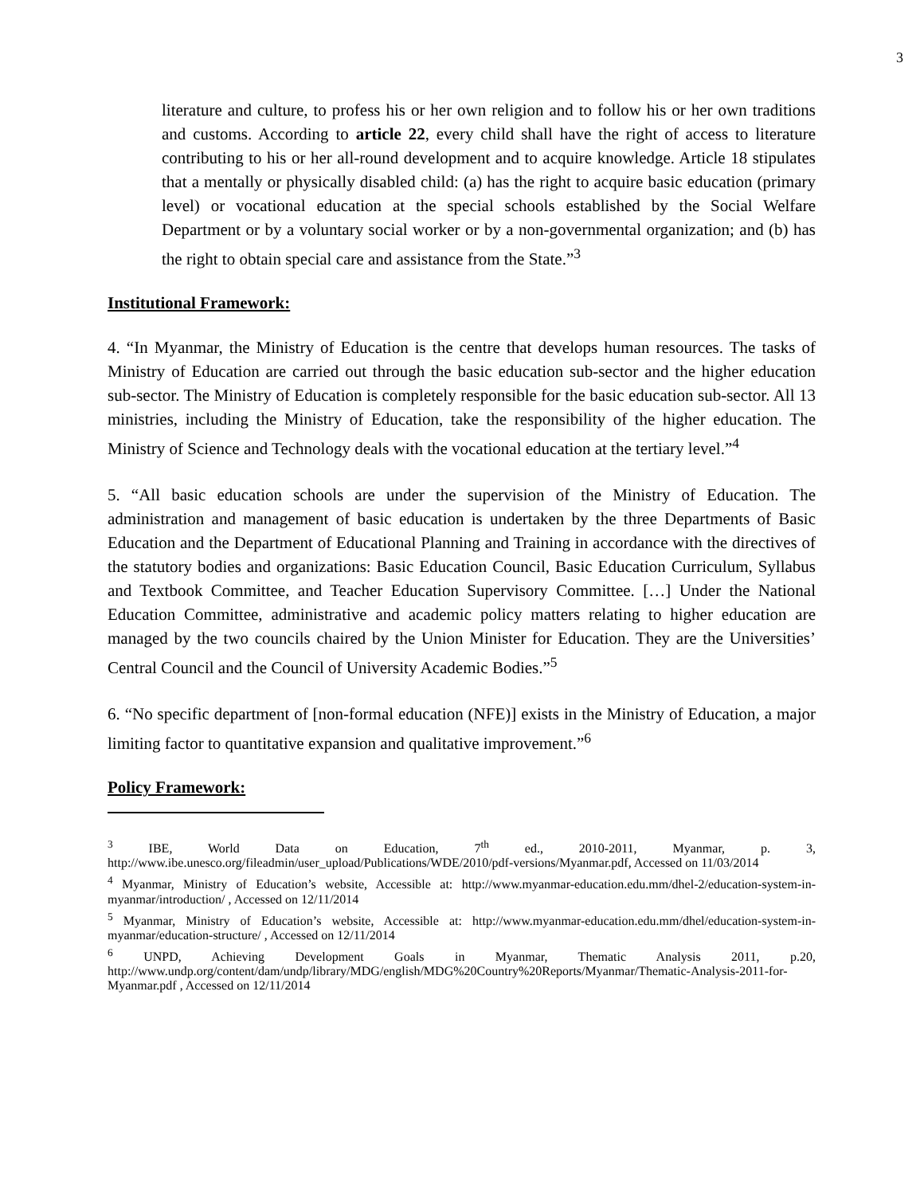3
literature and culture, to profess his or her own religion and to follow his or her own traditions and customs. According to article 22, every child shall have the right of access to literature contributing to his or her all-round development and to acquire knowledge. Article 18 stipulates that a mentally or physically disabled child: (a) has the right to acquire basic education (primary level) or vocational education at the special schools established by the Social Welfare Department or by a voluntary social worker or by a non-governmental organization; and (b) has the right to obtain special care and assistance from the State.”<sup>3</sup>
Institutional Framework:
4. “In Myanmar, the Ministry of Education is the centre that develops human resources. The tasks of Ministry of Education are carried out through the basic education sub-sector and the higher education sub-sector. The Ministry of Education is completely responsible for the basic education sub-sector. All 13 ministries, including the Ministry of Education, take the responsibility of the higher education. The Ministry of Science and Technology deals with the vocational education at the tertiary level.”<sup>4</sup>
5. “All basic education schools are under the supervision of the Ministry of Education. The administration and management of basic education is undertaken by the three Departments of Basic Education and the Department of Educational Planning and Training in accordance with the directives of the statutory bodies and organizations: Basic Education Council, Basic Education Curriculum, Syllabus and Textbook Committee, and Teacher Education Supervisory Committee. […] Under the National Education Committee, administrative and academic policy matters relating to higher education are managed by the two councils chaired by the Union Minister for Education. They are the Universities’ Central Council and the Council of University Academic Bodies.”<sup>5</sup>
6. “No specific department of [non-formal education (NFE)] exists in the Ministry of Education, a major limiting factor to quantitative expansion and qualitative improvement.”<sup>6</sup>
Policy Framework:
<sup>3</sup> IBE, World Data on Education, 7<sup>th</sup> ed., 2010-2011, Myanmar, p. 3, http://www.ibe.unesco.org/fileadmin/user_upload/Publications/WDE/2010/pdf-versions/Myanmar.pdf, Accessed on 11/03/2014
<sup>4</sup> Myanmar, Ministry of Education’s website, Accessible at: http://www.myanmar-education.edu.mm/dhel-2/education-system-in-myanmar/introduction/ , Accessed on 12/11/2014
<sup>5</sup> Myanmar, Ministry of Education’s website, Accessible at: http://www.myanmar-education.edu.mm/dhel/education-system-in-myanmar/education-structure/ , Accessed on 12/11/2014
<sup>6</sup> UNPD, Achieving Development Goals in Myanmar, Thematic Analysis 2011, p.20, http://www.undp.org/content/dam/undp/library/MDG/english/MDG%20Country%20Reports/Myanmar/Thematic-Analysis-2011-for-Myanmar.pdf , Accessed on 12/11/2014